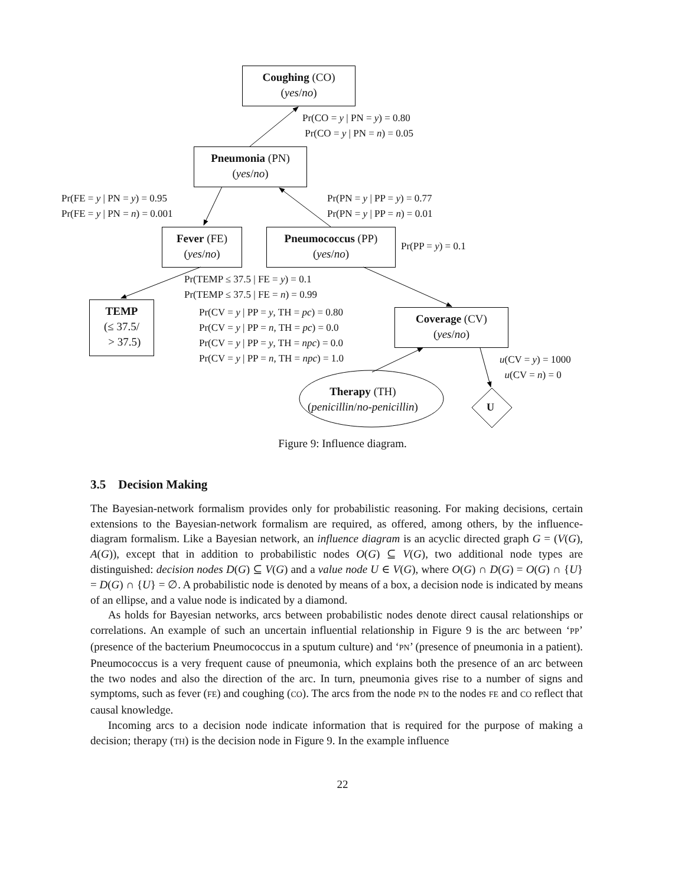Coughing (CO)
(yes/no)
Pr(CO = y | PN = y) = 0.80
Pr(CO = y | PN = n) = 0.05
Pneumonia (PN)
(yes/no)
Pr(FE = y | PN = y) = 0.95
Pr(FE = y | PN = n) = 0.001
Pr(PN = y | PP = y) = 0.77
Pr(PN = y | PP = n) = 0.01
Fever (FE)
(yes/no)
Pneumococcus (PP)
(yes/no)
Pr(PP = y) = 0.1
Pr(TEMP ≤ 37.5 | FE = y) = 0.1
Pr(TEMP ≤ 37.5 | FE = n) = 0.99
TEMP
(≤ 37.5/
> 37.5)
Pr(CV = y | PP = y, TH = pc) = 0.80
Pr(CV = y | PP = n, TH = pc) = 0.0
Pr(CV = y | PP = y, TH = npc) = 0.0
Pr(CV = y | PP = n, TH = npc) = 1.0
Coverage (CV)
(yes/no)
u(CV = y) = 1000
u(CV = n) = 0
Therapy (TH)
(penicillin/no-penicillin)
U
Figure 9: Influence diagram.
3.5 Decision Making
The Bayesian-network formalism provides only for probabilistic reasoning. For making decisions, certain extensions to the Bayesian-network formalism are required, as offered, among others, by the influence-diagram formalism. Like a Bayesian network, an influence diagram is an acyclic directed graph G = (V(G), A(G)), except that in addition to probabilistic nodes O(G) ⊆ V(G), two additional node types are distinguished: decision nodes D(G) ⊆ V(G) and a value node U ∈ V(G), where O(G) ∩ D(G) = O(G) ∩ {U} = D(G) ∩ {U} = ∅. A probabilistic node is denoted by means of a box, a decision node is indicated by means of an ellipse, and a value node is indicated by a diamond.
As holds for Bayesian networks, arcs between probabilistic nodes denote direct causal relationships or correlations. An example of such an uncertain influential relationship in Figure 9 is the arc between ‘PP’ (presence of the bacterium Pneumococcus in a sputum culture) and ‘PN’ (presence of pneumonia in a patient). Pneumococcus is a very frequent cause of pneumonia, which explains both the presence of an arc between the two nodes and also the direction of the arc. In turn, pneumonia gives rise to a number of signs and symptoms, such as fever (FE) and coughing (CO). The arcs from the node PN to the nodes FE and CO reflect that causal knowledge.
Incoming arcs to a decision node indicate information that is required for the purpose of making a decision; therapy (TH) is the decision node in Figure 9. In the example influence
22